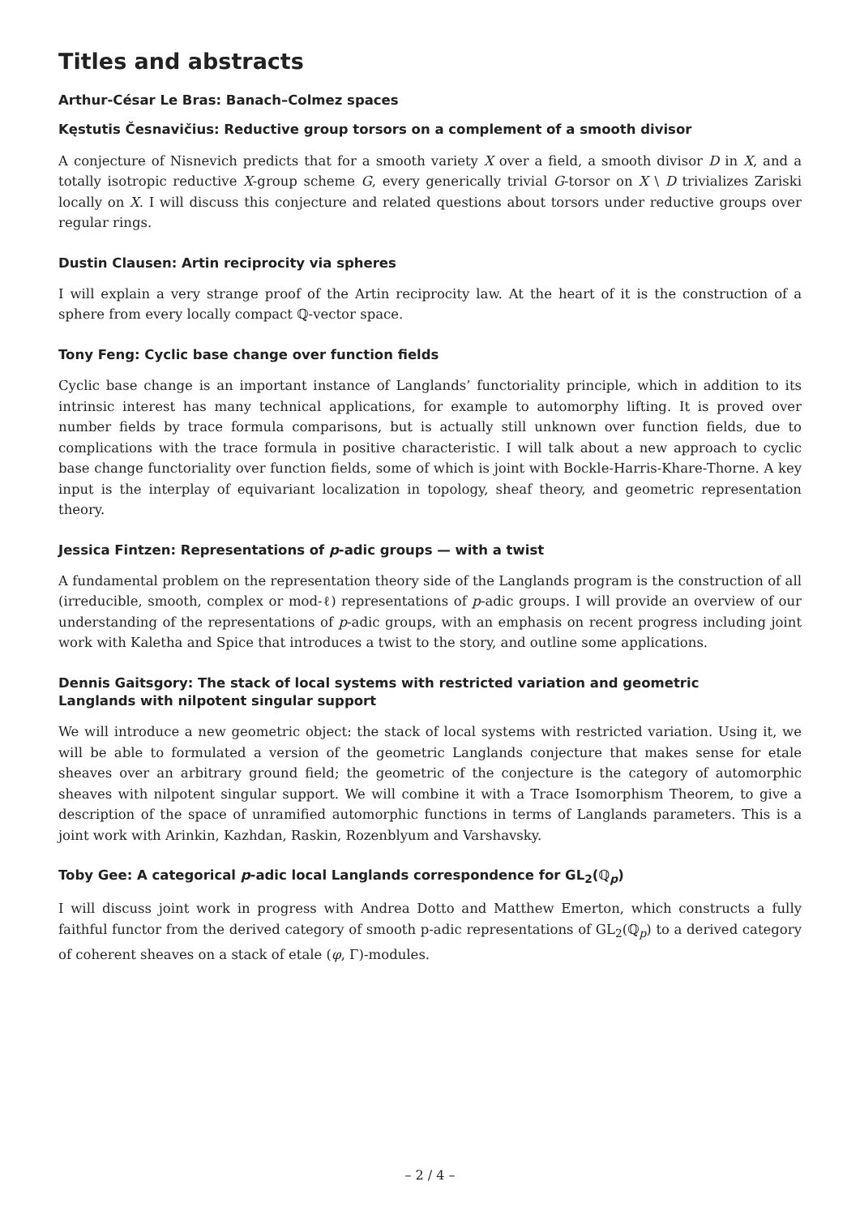Titles and abstracts
Arthur-César Le Bras: Banach–Colmez spaces
Kęstutis Česnavičius: Reductive group torsors on a complement of a smooth divisor
A conjecture of Nisnevich predicts that for a smooth variety X over a field, a smooth divisor D in X, and a totally isotropic reductive X-group scheme G, every generically trivial G-torsor on X \ D trivializes Zariski locally on X. I will discuss this conjecture and related questions about torsors under reductive groups over regular rings.
Dustin Clausen: Artin reciprocity via spheres
I will explain a very strange proof of the Artin reciprocity law. At the heart of it is the construction of a sphere from every locally compact ℚ-vector space.
Tony Feng: Cyclic base change over function fields
Cyclic base change is an important instance of Langlands’ functoriality principle, which in addition to its intrinsic interest has many technical applications, for example to automorphy lifting. It is proved over number fields by trace formula comparisons, but is actually still unknown over function fields, due to complications with the trace formula in positive characteristic. I will talk about a new approach to cyclic base change functoriality over function fields, some of which is joint with Bockle-Harris-Khare-Thorne. A key input is the interplay of equivariant localization in topology, sheaf theory, and geometric representation theory.
Jessica Fintzen: Representations of p-adic groups — with a twist
A fundamental problem on the representation theory side of the Langlands program is the construction of all (irreducible, smooth, complex or mod-ℓ) representations of p-adic groups. I will provide an overview of our understanding of the representations of p-adic groups, with an emphasis on recent progress including joint work with Kaletha and Spice that introduces a twist to the story, and outline some applications.
Dennis Gaitsgory: The stack of local systems with restricted variation and geometric
Langlands with nilpotent singular support
We will introduce a new geometric object: the stack of local systems with restricted variation. Using it, we will be able to formulated a version of the geometric Langlands conjecture that makes sense for etale sheaves over an arbitrary ground field; the geometric of the conjecture is the category of automorphic sheaves with nilpotent singular support. We will combine it with a Trace Isomorphism Theorem, to give a description of the space of unramified automorphic functions in terms of Langlands parameters. This is a joint work with Arinkin, Kazhdan, Raskin, Rozenblyum and Varshavsky.
Toby Gee: A categorical p-adic local Langlands correspondence for GL<sub>2</sub>(ℚ<sub>p</sub>)
I will discuss joint work in progress with Andrea Dotto and Matthew Emerton, which constructs a fully faithful functor from the derived category of smooth p-adic representations of GL<sub>2</sub>(ℚ<sub>p</sub>) to a derived category of coherent sheaves on a stack of etale (φ, Γ)-modules.
– 2 / 4 –